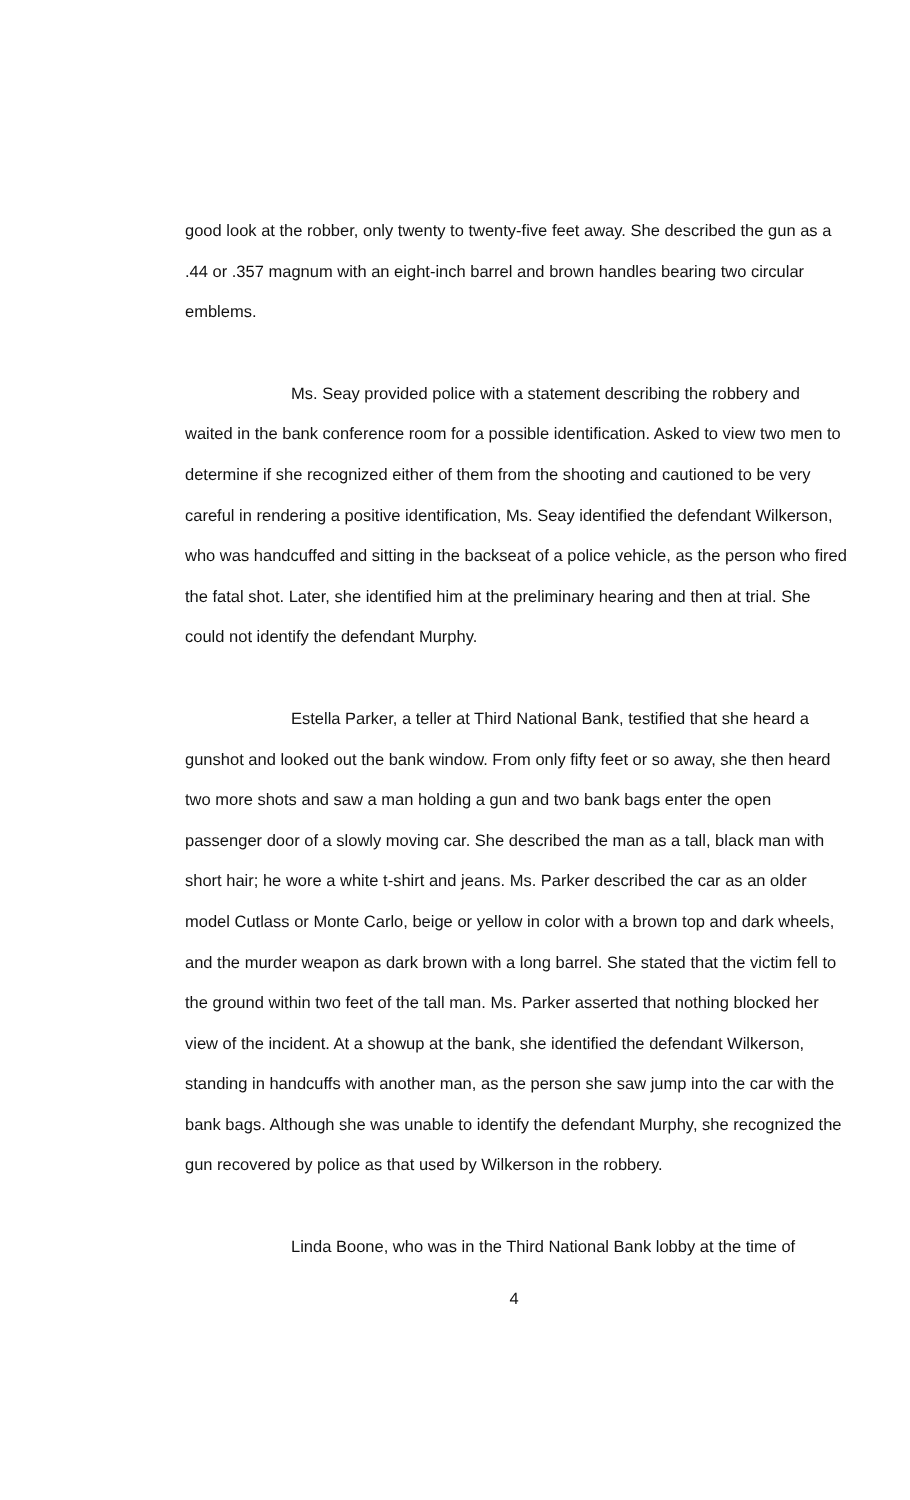good look at the robber, only twenty to twenty-five feet away. She described the gun as a .44 or .357 magnum with an eight-inch barrel and brown handles bearing two circular emblems.
Ms. Seay provided police with a statement describing the robbery and waited in the bank conference room for a possible identification. Asked to view two men to determine if she recognized either of them from the shooting and cautioned to be very careful in rendering a positive identification, Ms. Seay identified the defendant Wilkerson, who was handcuffed and sitting in the backseat of a police vehicle, as the person who fired the fatal shot. Later, she identified him at the preliminary hearing and then at trial. She could not identify the defendant Murphy.
Estella Parker, a teller at Third National Bank, testified that she heard a gunshot and looked out the bank window. From only fifty feet or so away, she then heard two more shots and saw a man holding a gun and two bank bags enter the open passenger door of a slowly moving car. She described the man as a tall, black man with short hair; he wore a white t-shirt and jeans. Ms. Parker described the car as an older model Cutlass or Monte Carlo, beige or yellow in color with a brown top and dark wheels, and the murder weapon as dark brown with a long barrel. She stated that the victim fell to the ground within two feet of the tall man. Ms. Parker asserted that nothing blocked her view of the incident. At a showup at the bank, she identified the defendant Wilkerson, standing in handcuffs with another man, as the person she saw jump into the car with the bank bags. Although she was unable to identify the defendant Murphy, she recognized the gun recovered by police as that used by Wilkerson in the robbery.
Linda Boone, who was in the Third National Bank lobby at the time of
4